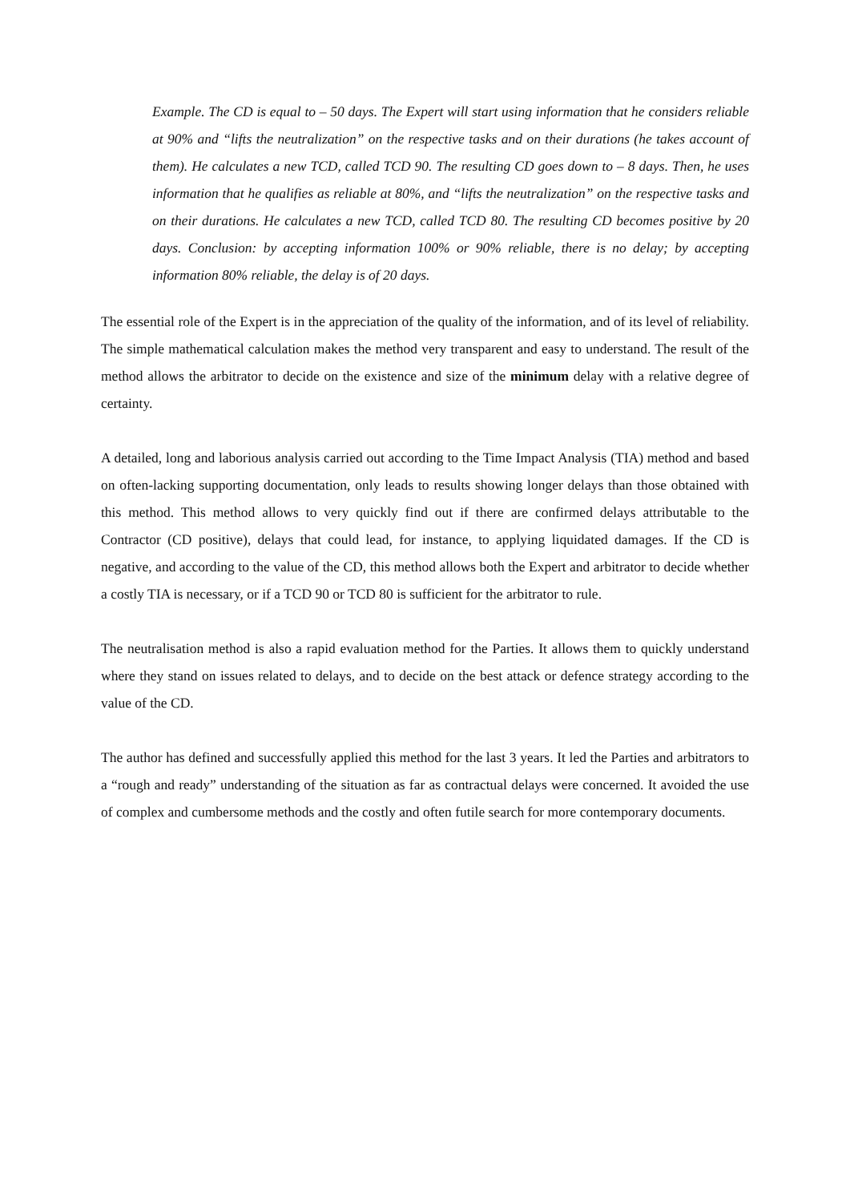Example. The CD is equal to – 50 days. The Expert will start using information that he considers reliable at 90% and “lifts the neutralization” on the respective tasks and on their durations (he takes account of them). He calculates a new TCD, called TCD 90. The resulting CD goes down to – 8 days. Then, he uses information that he qualifies as reliable at 80%, and “lifts the neutralization” on the respective tasks and on their durations. He calculates a new TCD, called TCD 80. The resulting CD becomes positive by 20 days. Conclusion: by accepting information 100% or 90% reliable, there is no delay; by accepting information 80% reliable, the delay is of 20 days.
The essential role of the Expert is in the appreciation of the quality of the information, and of its level of reliability. The simple mathematical calculation makes the method very transparent and easy to understand. The result of the method allows the arbitrator to decide on the existence and size of the minimum delay with a relative degree of certainty.
A detailed, long and laborious analysis carried out according to the Time Impact Analysis (TIA) method and based on often-lacking supporting documentation, only leads to results showing longer delays than those obtained with this method. This method allows to very quickly find out if there are confirmed delays attributable to the Contractor (CD positive), delays that could lead, for instance, to applying liquidated damages. If the CD is negative, and according to the value of the CD, this method allows both the Expert and arbitrator to decide whether a costly TIA is necessary, or if a TCD 90 or TCD 80 is sufficient for the arbitrator to rule.
The neutralisation method is also a rapid evaluation method for the Parties. It allows them to quickly understand where they stand on issues related to delays, and to decide on the best attack or defence strategy according to the value of the CD.
The author has defined and successfully applied this method for the last 3 years. It led the Parties and arbitrators to a “rough and ready” understanding of the situation as far as contractual delays were concerned. It avoided the use of complex and cumbersome methods and the costly and often futile search for more contemporary documents.